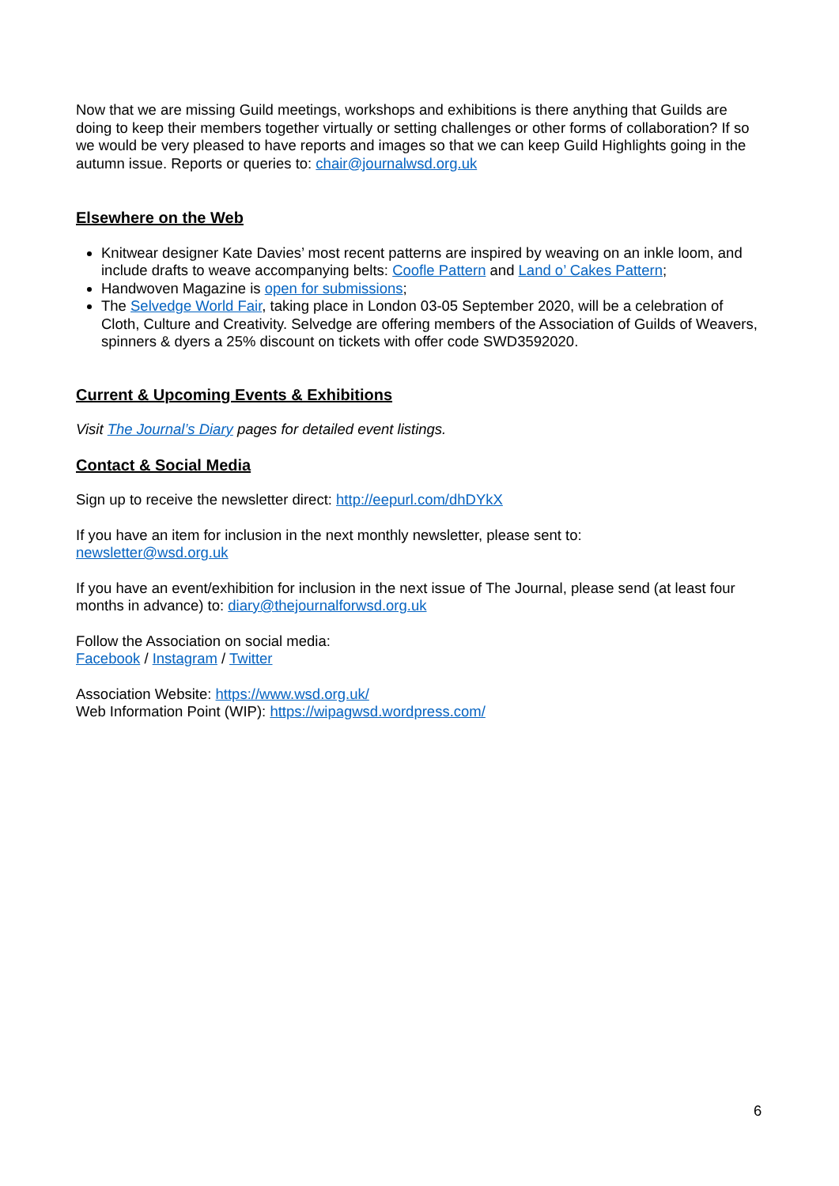Now that we are missing Guild meetings, workshops and exhibitions is there anything that Guilds are doing to keep their members together virtually or setting challenges or other forms of collaboration? If so we would be very pleased to have reports and images so that we can keep Guild Highlights going in the autumn issue. Reports or queries to: chair@journalwsd.org.uk
Elsewhere on the Web
Knitwear designer Kate Davies’ most recent patterns are inspired by weaving on an inkle loom, and include drafts to weave accompanying belts: Coofle Pattern and Land o’ Cakes Pattern;
Handwoven Magazine is open for submissions;
The Selvedge World Fair, taking place in London 03-05 September 2020, will be a celebration of Cloth, Culture and Creativity. Selvedge are offering members of the Association of Guilds of Weavers, spinners & dyers a 25% discount on tickets with offer code SWD3592020.
Current & Upcoming Events & Exhibitions
Visit The Journal’s Diary pages for detailed event listings.
Contact & Social Media
Sign up to receive the newsletter direct: http://eepurl.com/dhDYkX
If you have an item for inclusion in the next monthly newsletter, please sent to:
newsletter@wsd.org.uk
If you have an event/exhibition for inclusion in the next issue of The Journal, please send (at least four months in advance) to: diary@thejournalforwsd.org.uk
Follow the Association on social media:
Facebook / Instagram / Twitter
Association Website: https://www.wsd.org.uk/
Web Information Point (WIP): https://wipagwsd.wordpress.com/
6